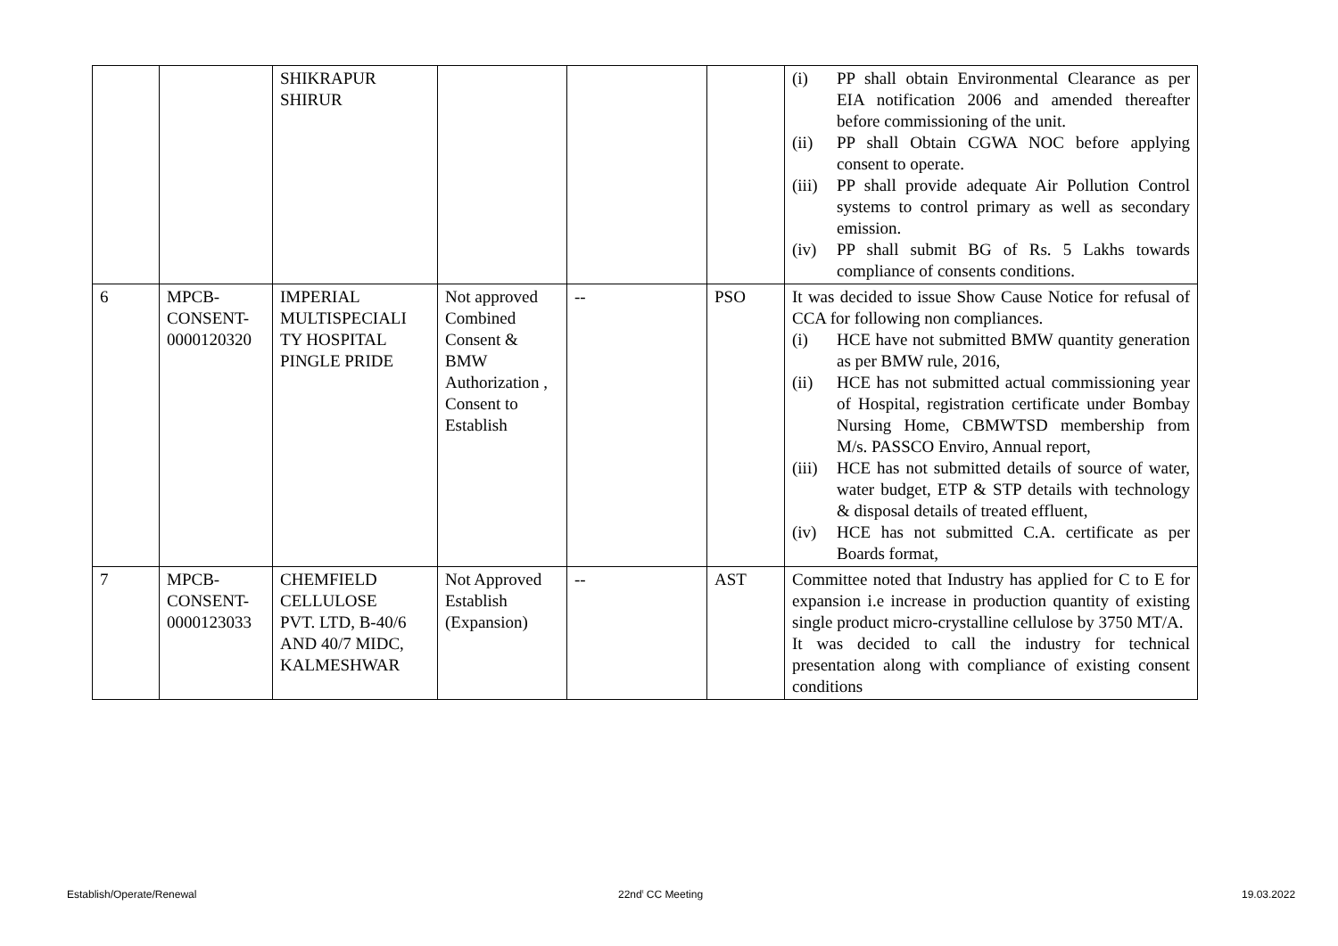| | | SHIKRAPUR SHIRUR | | | | (i) PP shall obtain Environmental Clearance as per EIA notification 2006 and amended thereafter before commissioning of the unit. (ii) PP shall Obtain CGWA NOC before applying consent to operate. (iii) PP shall provide adequate Air Pollution Control systems to control primary as well as secondary emission. (iv) PP shall submit BG of Rs. 5 Lakhs towards compliance of consents conditions. |
| 6 | MPCB- CONSENT- 0000120320 | IMPERIAL MULTISPECIALI TY HOSPITAL PINGLE PRIDE | Not approved Combined Consent & BMW Authorization , Consent to Establish | -- | PSO | It was decided to issue Show Cause Notice for refusal of CCA for following non compliances. (i) HCE have not submitted BMW quantity generation as per BMW rule, 2016, (ii) HCE has not submitted actual commissioning year of Hospital, registration certificate under Bombay Nursing Home, CBMWTSD membership from M/s. PASSCO Enviro, Annual report, (iii) HCE has not submitted details of source of water, water budget, ETP & STP details with technology & disposal details of treated effluent, (iv) HCE has not submitted C.A. certificate as per Boards format, |
| 7 | MPCB- CONSENT- 0000123033 | CHEMFIELD CELLULOSE PVT. LTD, B-40/6 AND 40/7 MIDC, KALMESHWAR | Not Approved Establish (Expansion) | -- | AST | Committee noted that Industry has applied for C to E for expansion i.e increase in production quantity of existing single product micro-crystalline cellulose by 3750 MT/A. It was decided to call the industry for technical presentation along with compliance of existing consent conditions |
Establish/Operate/Renewal 22nd<sup>t</sup> CC Meeting 19.03.2022